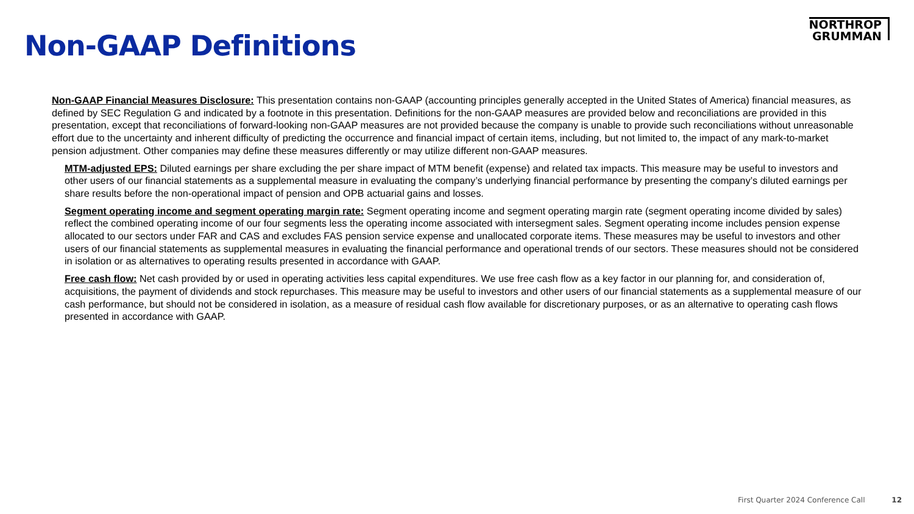Non-GAAP Definitions
NORTHROP
GRUMMAN
Non-GAAP Financial Measures Disclosure: This presentation contains non-GAAP (accounting principles generally accepted in the United States of America) financial measures, as defined by SEC Regulation G and indicated by a footnote in this presentation. Definitions for the non-GAAP measures are provided below and reconciliations are provided in this presentation, except that reconciliations of forward-looking non-GAAP measures are not provided because the company is unable to provide such reconciliations without unreasonable effort due to the uncertainty and inherent difficulty of predicting the occurrence and financial impact of certain items, including, but not limited to, the impact of any mark-to-market pension adjustment. Other companies may define these measures differently or may utilize different non-GAAP measures.
MTM-adjusted EPS: Diluted earnings per share excluding the per share impact of MTM benefit (expense) and related tax impacts. This measure may be useful to investors and other users of our financial statements as a supplemental measure in evaluating the company’s underlying financial performance by presenting the company’s diluted earnings per share results before the non-operational impact of pension and OPB actuarial gains and losses.
Segment operating income and segment operating margin rate: Segment operating income and segment operating margin rate (segment operating income divided by sales) reflect the combined operating income of our four segments less the operating income associated with intersegment sales. Segment operating income includes pension expense allocated to our sectors under FAR and CAS and excludes FAS pension service expense and unallocated corporate items. These measures may be useful to investors and other users of our financial statements as supplemental measures in evaluating the financial performance and operational trends of our sectors. These measures should not be considered in isolation or as alternatives to operating results presented in accordance with GAAP.
Free cash flow: Net cash provided by or used in operating activities less capital expenditures. We use free cash flow as a key factor in our planning for, and consideration of, acquisitions, the payment of dividends and stock repurchases. This measure may be useful to investors and other users of our financial statements as a supplemental measure of our cash performance, but should not be considered in isolation, as a measure of residual cash flow available for discretionary purposes, or as an alternative to operating cash flows presented in accordance with GAAP.
First Quarter 2024 Conference Call 12